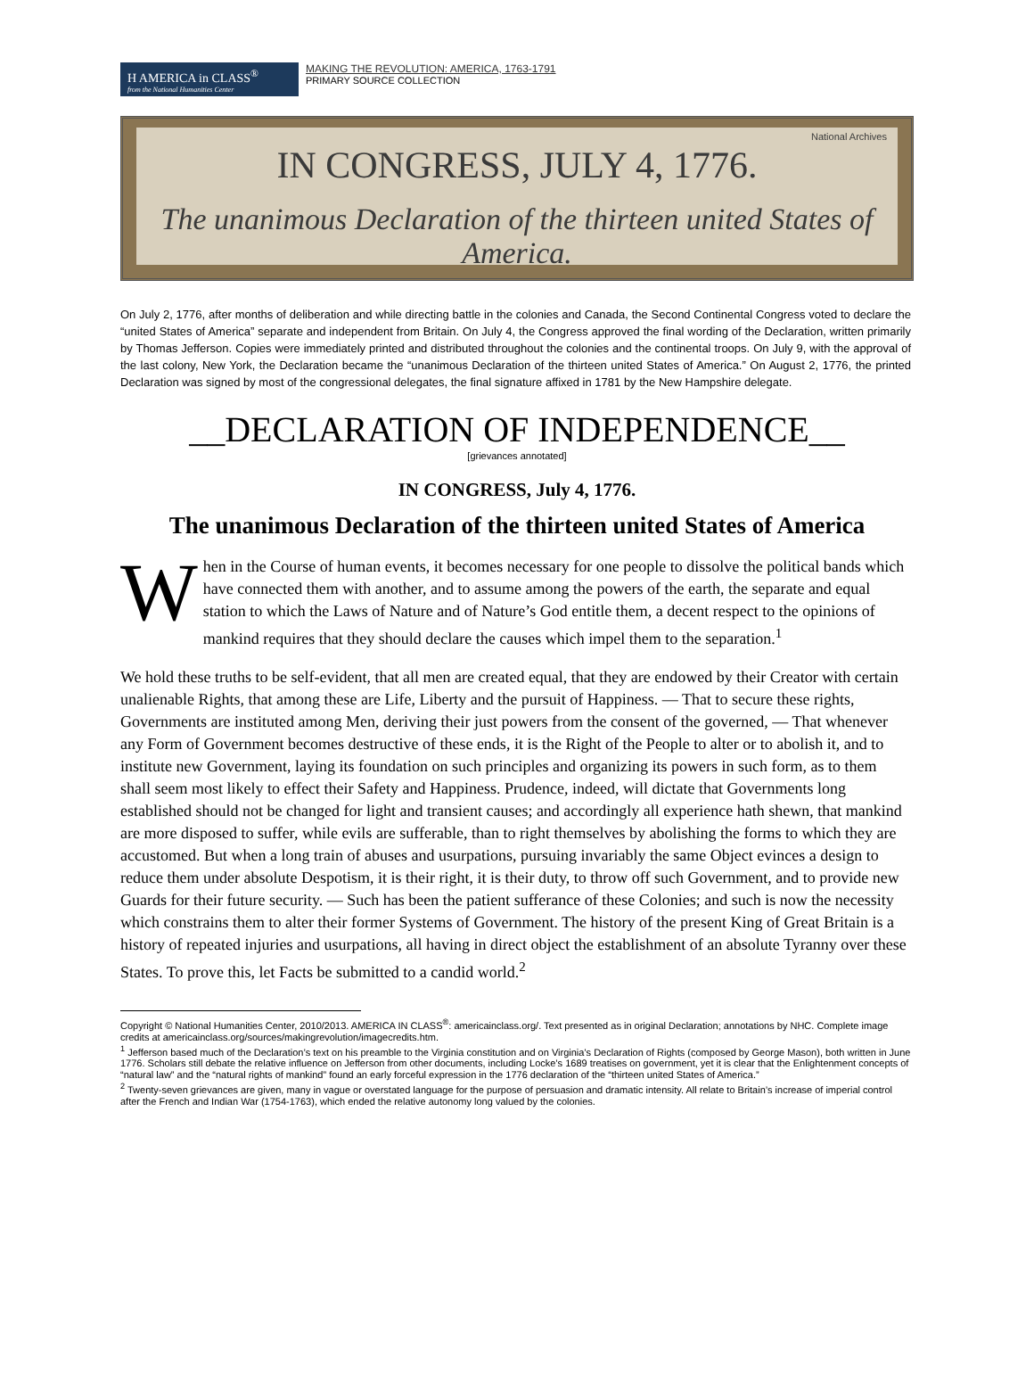H AMERICA in CLASS<sup>®</sup>
from the National Humanities Center
MAKING THE REVOLUTION: AMERICA, 1763-1791
PRIMARY SOURCE COLLECTION
National Archives
IN CONGRESS, JULY 4, 1776.
The unanimous Declaration of the thirteen united States of America.
On July 2, 1776, after months of deliberation and while directing battle in the colonies and Canada, the Second Continental Congress voted to declare the “united States of America” separate and independent from Britain. On July 4, the Congress approved the final wording of the Declaration, written primarily by Thomas Jefferson. Copies were immediately printed and distributed throughout the colonies and the continental troops. On July 9, with the approval of the last colony, New York, the Declaration became the “unanimous Declaration of the thirteen united States of America.” On August 2, 1776, the printed Declaration was signed by most of the congressional delegates, the final signature affixed in 1781 by the New Hampshire delegate.
__DECLARATION OF INDEPENDENCE__
[grievances annotated]
IN CONGRESS, July 4, 1776.
The unanimous Declaration of the thirteen united States of America
When in the Course of human events, it becomes necessary for one people to dissolve the political bands which have connected them with another, and to assume among the powers of the earth, the separate and equal station to which the Laws of Nature and of Nature’s God entitle them, a decent respect to the opinions of mankind requires that they should declare the causes which impel them to the separation.<sup>1</sup>
We hold these truths to be self-evident, that all men are created equal, that they are endowed by their Creator with certain unalienable Rights, that among these are Life, Liberty and the pursuit of Happiness. — That to secure these rights, Governments are instituted among Men, deriving their just powers from the consent of the governed, — That whenever any Form of Government becomes destructive of these ends, it is the Right of the People to alter or to abolish it, and to institute new Government, laying its foundation on such principles and organizing its powers in such form, as to them shall seem most likely to effect their Safety and Happiness. Prudence, indeed, will dictate that Governments long established should not be changed for light and transient causes; and accordingly all experience hath shewn, that mankind are more disposed to suffer, while evils are sufferable, than to right themselves by abolishing the forms to which they are accustomed. But when a long train of abuses and usurpations, pursuing invariably the same Object evinces a design to reduce them under absolute Despotism, it is their right, it is their duty, to throw off such Government, and to provide new Guards for their future security. — Such has been the patient sufferance of these Colonies; and such is now the necessity which constrains them to alter their former Systems of Government. The history of the present King of Great Britain is a history of repeated injuries and usurpations, all having in direct object the establishment of an absolute Tyranny over these States. To prove this, let Facts be submitted to a candid world.<sup>2</sup>
Copyright © National Humanities Center, 2010/2013. AMERICA IN CLASS<sup>®</sup>: americainclass.org/. Text presented as in original Declaration; annotations by NHC. Complete image credits at americainclass.org/sources/makingrevolution/imagecredits.htm.
<sup>1</sup> Jefferson based much of the Declaration’s text on his preamble to the Virginia constitution and on Virginia’s Declaration of Rights (composed by George Mason), both written in June 1776. Scholars still debate the relative influence on Jefferson from other documents, including Locke’s 1689 treatises on government, yet it is clear that the Enlightenment concepts of “natural law” and the “natural rights of mankind” found an early forceful expression in the 1776 declaration of the “thirteen united States of America.”
<sup>2</sup> Twenty-seven grievances are given, many in vague or overstated language for the purpose of persuasion and dramatic intensity. All relate to Britain’s increase of imperial control after the French and Indian War (1754-1763), which ended the relative autonomy long valued by the colonies.